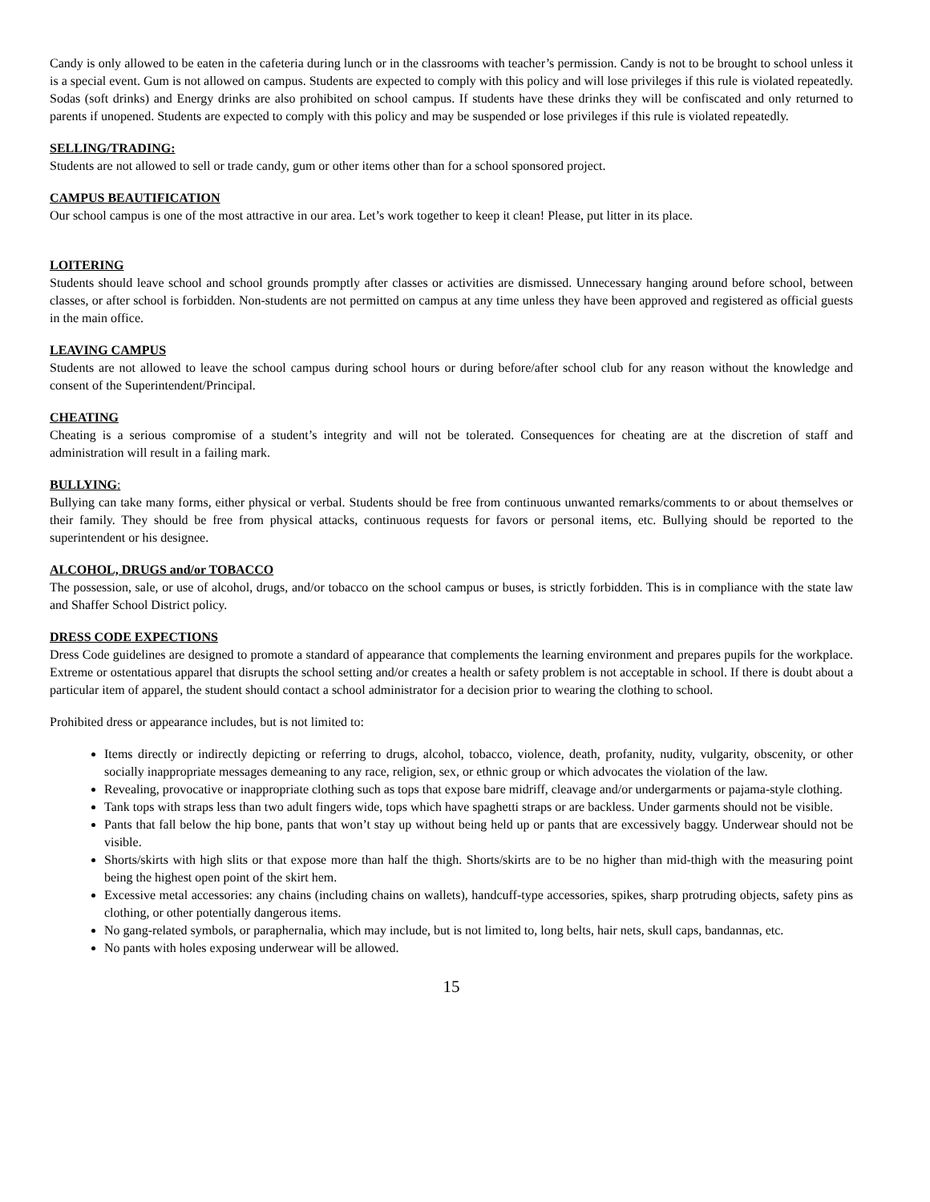Candy is only allowed to be eaten in the cafeteria during lunch or in the classrooms with teacher’s permission. Candy is not to be brought to school unless it is a special event. Gum is not allowed on campus. Students are expected to comply with this policy and will lose privileges if this rule is violated repeatedly. Sodas (soft drinks) and Energy drinks are also prohibited on school campus. If students have these drinks they will be confiscated and only returned to parents if unopened. Students are expected to comply with this policy and may be suspended or lose privileges if this rule is violated repeatedly.
SELLING/TRADING:
Students are not allowed to sell or trade candy, gum or other items other than for a school sponsored project.
CAMPUS BEAUTIFICATION
Our school campus is one of the most attractive in our area. Let’s work together to keep it clean! Please, put litter in its place.
LOITERING
Students should leave school and school grounds promptly after classes or activities are dismissed. Unnecessary hanging around before school, between classes, or after school is forbidden. Non-students are not permitted on campus at any time unless they have been approved and registered as official guests in the main office.
LEAVING CAMPUS
Students are not allowed to leave the school campus during school hours or during before/after school club for any reason without the knowledge and consent of the Superintendent/Principal.
CHEATING
Cheating is a serious compromise of a student’s integrity and will not be tolerated. Consequences for cheating are at the discretion of staff and administration will result in a failing mark.
BULLYING:
Bullying can take many forms, either physical or verbal. Students should be free from continuous unwanted remarks/comments to or about themselves or their family. They should be free from physical attacks, continuous requests for favors or personal items, etc. Bullying should be reported to the superintendent or his designee.
ALCOHOL, DRUGS and/or TOBACCO
The possession, sale, or use of alcohol, drugs, and/or tobacco on the school campus or buses, is strictly forbidden. This is in compliance with the state law and Shaffer School District policy.
DRESS CODE EXPECTIONS
Dress Code guidelines are designed to promote a standard of appearance that complements the learning environment and prepares pupils for the workplace. Extreme or ostentatious apparel that disrupts the school setting and/or creates a health or safety problem is not acceptable in school. If there is doubt about a particular item of apparel, the student should contact a school administrator for a decision prior to wearing the clothing to school.
Prohibited dress or appearance includes, but is not limited to:
Items directly or indirectly depicting or referring to drugs, alcohol, tobacco, violence, death, profanity, nudity, vulgarity, obscenity, or other socially inappropriate messages demeaning to any race, religion, sex, or ethnic group or which advocates the violation of the law.
Revealing, provocative or inappropriate clothing such as tops that expose bare midriff, cleavage and/or undergarments or pajama-style clothing.
Tank tops with straps less than two adult fingers wide, tops which have spaghetti straps or are backless. Under garments should not be visible.
Pants that fall below the hip bone, pants that won’t stay up without being held up or pants that are excessively baggy. Underwear should not be visible.
Shorts/skirts with high slits or that expose more than half the thigh. Shorts/skirts are to be no higher than mid-thigh with the measuring point being the highest open point of the skirt hem.
Excessive metal accessories: any chains (including chains on wallets), handcuff-type accessories, spikes, sharp protruding objects, safety pins as clothing, or other potentially dangerous items.
No gang-related symbols, or paraphernalia, which may include, but is not limited to, long belts, hair nets, skull caps, bandannas, etc.
No pants with holes exposing underwear will be allowed.
15